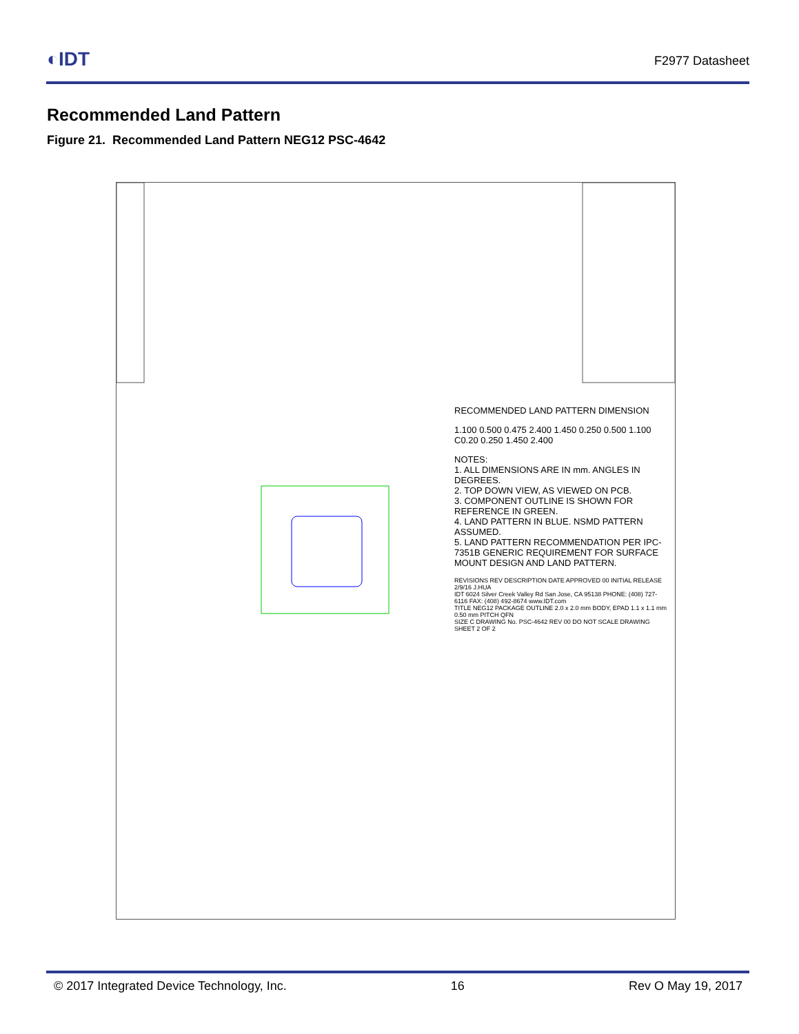◐IDT F2977 Datasheet
Recommended Land Pattern
Figure 21. Recommended Land Pattern NEG12 PSC-4642
RECOMMENDED LAND PATTERN DIMENSION
1.100 0.500 0.475 2.400 1.450 0.250 0.500 1.100 C0.20 0.250 1.450 2.400
NOTES:
1. ALL DIMENSIONS ARE IN mm. ANGLES IN DEGREES.
2. TOP DOWN VIEW, AS VIEWED ON PCB.
3. COMPONENT OUTLINE IS SHOWN FOR REFERENCE IN GREEN.
4. LAND PATTERN IN BLUE. NSMD PATTERN ASSUMED.
5. LAND PATTERN RECOMMENDATION PER IPC-7351B GENERIC REQUIREMENT FOR SURFACE MOUNT DESIGN AND LAND PATTERN.
REVISIONS REV DESCRIPTION DATE APPROVED 00 INITIAL RELEASE 2/9/16 J.HUA
IDT 6024 Silver Creek Valley Rd San Jose, CA 95138 PHONE: (408) 727-6116 FAX: (408) 492-8674 www.IDT.com
TITLE NEG12 PACKAGE OUTLINE 2.0 x 2.0 mm BODY, EPAD 1.1 x 1.1 mm 0.50 mm PITCH QFN
SIZE C DRAWING No. PSC-4642 REV 00 DO NOT SCALE DRAWING SHEET 2 OF 2
© 2017 Integrated Device Technology, Inc. 16 Rev O May 19, 2017